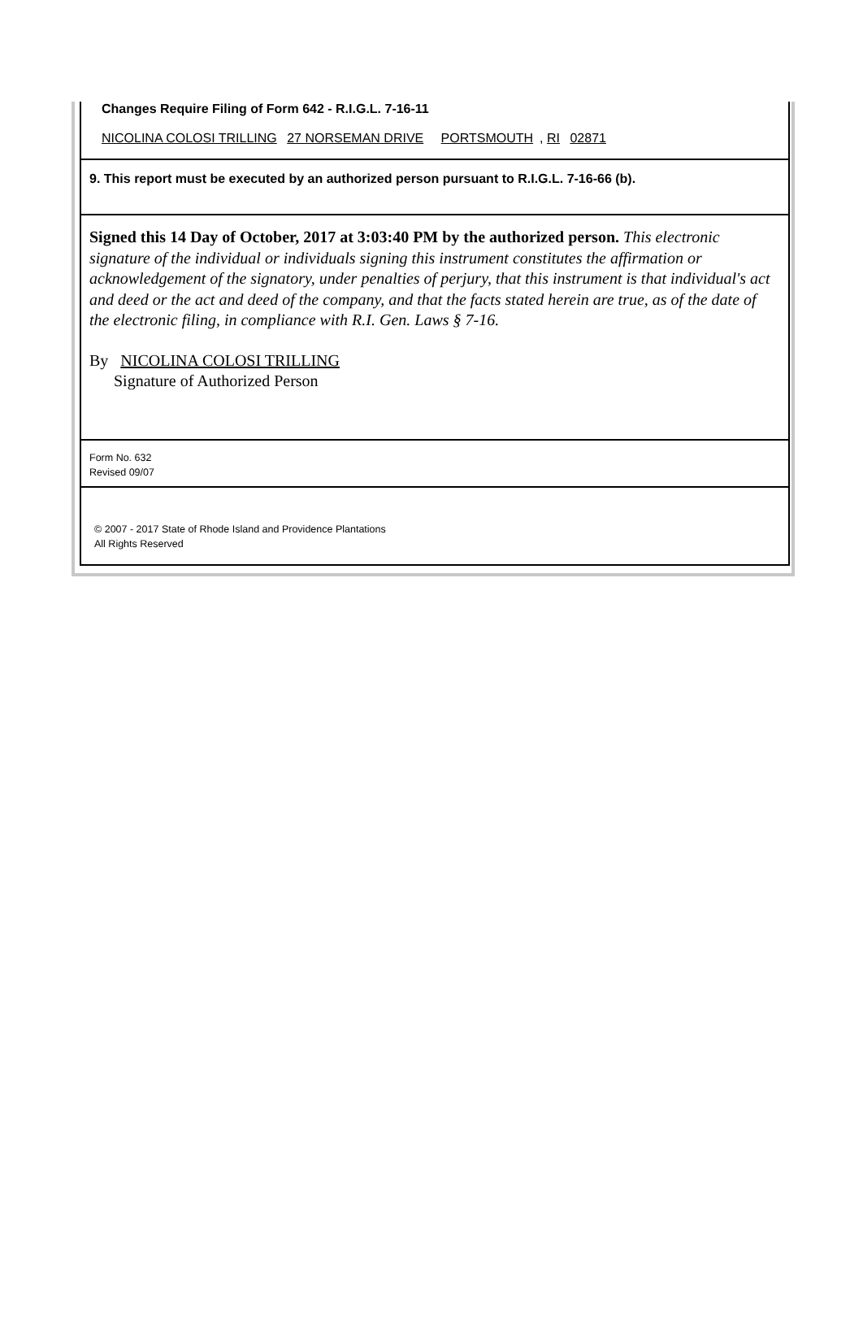Changes Require Filing of Form 642 - R.I.G.L. 7-16-11
NICOLINA COLOSI TRILLING 27 NORSEMAN DRIVE PORTSMOUTH, RI 02871
9. This report must be executed by an authorized person pursuant to R.I.G.L. 7-16-66 (b).
Signed this 14 Day of October, 2017 at 3:03:40 PM by the authorized person. This electronic signature of the individual or individuals signing this instrument constitutes the affirmation or acknowledgement of the signatory, under penalties of perjury, that this instrument is that individual's act and deed or the act and deed of the company, and that the facts stated herein are true, as of the date of the electronic filing, in compliance with R.I. Gen. Laws § 7-16.
By NICOLINA COLOSI TRILLING
Signature of Authorized Person
Form No. 632
Revised 09/07
© 2007 - 2017 State of Rhode Island and Providence Plantations
All Rights Reserved